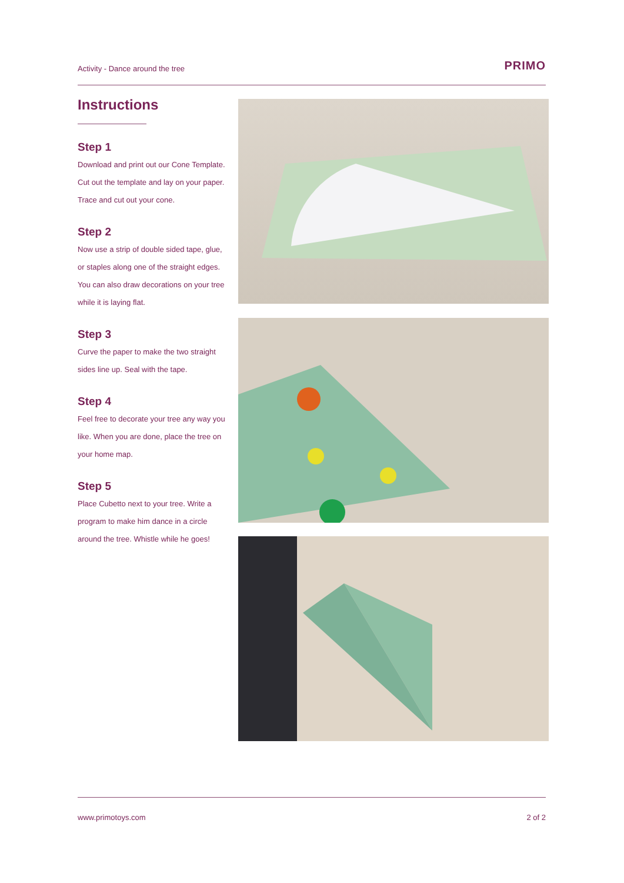Activity - Dance around the tree PRIMO
Instructions
Step 1
Download and print out our Cone Template. Cut out the template and lay on your paper. Trace and cut out your cone.
Step 2
Now use a strip of double sided tape, glue, or staples along one of the straight edges. You can also draw decorations on your tree while it is laying flat.
Step 3
Curve the paper to make the two straight sides line up. Seal with the tape.
Step 4
Feel free to decorate your tree any way you like. When you are done, place the tree on your home map.
Step 5
Place Cubetto next to your tree. Write a program to make him dance in a circle around the tree. Whistle while he goes!
www.primotoys.com 2 of 2